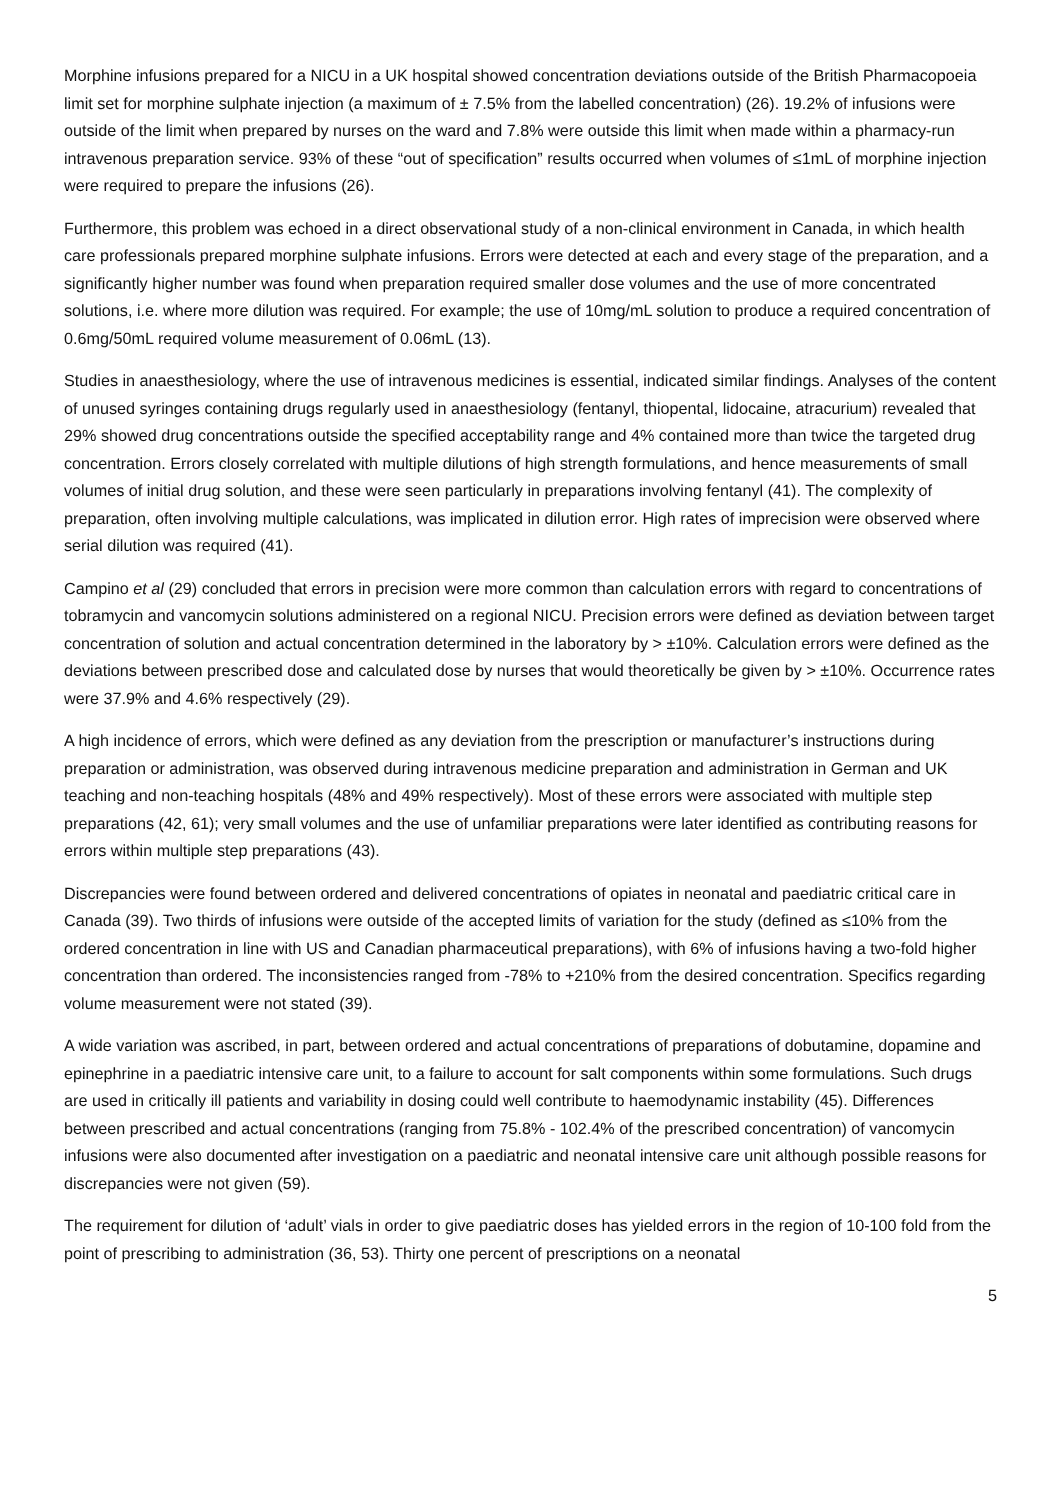Morphine infusions prepared for a NICU in a UK hospital showed concentration deviations outside of the British Pharmacopoeia limit set for morphine sulphate injection (a maximum of ± 7.5% from the labelled concentration) (26). 19.2% of infusions were outside of the limit when prepared by nurses on the ward and 7.8% were outside this limit when made within a pharmacy-run intravenous preparation service. 93% of these “out of specification” results occurred when volumes of ≤1mL of morphine injection were required to prepare the infusions (26).
Furthermore, this problem was echoed in a direct observational study of a non-clinical environment in Canada, in which health care professionals prepared morphine sulphate infusions. Errors were detected at each and every stage of the preparation, and a significantly higher number was found when preparation required smaller dose volumes and the use of more concentrated solutions, i.e. where more dilution was required. For example; the use of 10mg/mL solution to produce a required concentration of 0.6mg/50mL required volume measurement of 0.06mL (13).
Studies in anaesthesiology, where the use of intravenous medicines is essential, indicated similar findings. Analyses of the content of unused syringes containing drugs regularly used in anaesthesiology (fentanyl, thiopental, lidocaine, atracurium) revealed that 29% showed drug concentrations outside the specified acceptability range and 4% contained more than twice the targeted drug concentration. Errors closely correlated with multiple dilutions of high strength formulations, and hence measurements of small volumes of initial drug solution, and these were seen particularly in preparations involving fentanyl (41). The complexity of preparation, often involving multiple calculations, was implicated in dilution error. High rates of imprecision were observed where serial dilution was required (41).
Campino et al (29) concluded that errors in precision were more common than calculation errors with regard to concentrations of tobramycin and vancomycin solutions administered on a regional NICU. Precision errors were defined as deviation between target concentration of solution and actual concentration determined in the laboratory by > ±10%. Calculation errors were defined as the deviations between prescribed dose and calculated dose by nurses that would theoretically be given by > ±10%. Occurrence rates were 37.9% and 4.6% respectively (29).
A high incidence of errors, which were defined as any deviation from the prescription or manufacturer’s instructions during preparation or administration, was observed during intravenous medicine preparation and administration in German and UK teaching and non-teaching hospitals (48% and 49% respectively). Most of these errors were associated with multiple step preparations (42, 61); very small volumes and the use of unfamiliar preparations were later identified as contributing reasons for errors within multiple step preparations (43).
Discrepancies were found between ordered and delivered concentrations of opiates in neonatal and paediatric critical care in Canada (39). Two thirds of infusions were outside of the accepted limits of variation for the study (defined as ≤10% from the ordered concentration in line with US and Canadian pharmaceutical preparations), with 6% of infusions having a two-fold higher concentration than ordered. The inconsistencies ranged from -78% to +210% from the desired concentration. Specifics regarding volume measurement were not stated (39).
A wide variation was ascribed, in part, between ordered and actual concentrations of preparations of dobutamine, dopamine and epinephrine in a paediatric intensive care unit, to a failure to account for salt components within some formulations. Such drugs are used in critically ill patients and variability in dosing could well contribute to haemodynamic instability (45). Differences between prescribed and actual concentrations (ranging from 75.8% - 102.4% of the prescribed concentration) of vancomycin infusions were also documented after investigation on a paediatric and neonatal intensive care unit although possible reasons for discrepancies were not given (59).
The requirement for dilution of ‘adult’ vials in order to give paediatric doses has yielded errors in the region of 10-100 fold from the point of prescribing to administration (36, 53). Thirty one percent of prescriptions on a neonatal
5